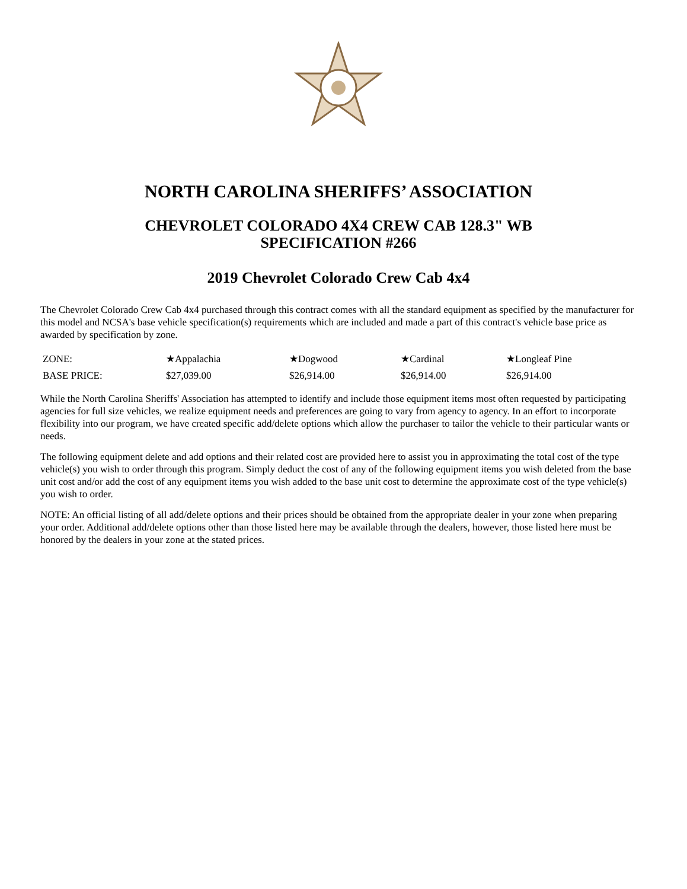NORTH CAROLINA SHERIFFS’ ASSOCIATION
CHEVROLET COLORADO 4X4 CREW CAB 128.3" WB
SPECIFICATION #266
2019 Chevrolet Colorado Crew Cab 4x4
The Chevrolet Colorado Crew Cab 4x4 purchased through this contract comes with all the standard equipment as specified by the manufacturer for this model and NCSA's base vehicle specification(s) requirements which are included and made a part of this contract's vehicle base price as awarded by specification by zone.
| ZONE: | ★Appalachia | ★Dogwood | ★Cardinal | ★Longleaf Pine |
| BASE PRICE: | $27,039.00 | $26,914.00 | $26,914.00 | $26,914.00 |
While the North Carolina Sheriffs' Association has attempted to identify and include those equipment items most often requested by participating agencies for full size vehicles, we realize equipment needs and preferences are going to vary from agency to agency. In an effort to incorporate flexibility into our program, we have created specific add/delete options which allow the purchaser to tailor the vehicle to their particular wants or needs.
The following equipment delete and add options and their related cost are provided here to assist you in approximating the total cost of the type vehicle(s) you wish to order through this program. Simply deduct the cost of any of the following equipment items you wish deleted from the base unit cost and/or add the cost of any equipment items you wish added to the base unit cost to determine the approximate cost of the type vehicle(s) you wish to order.
NOTE: An official listing of all add/delete options and their prices should be obtained from the appropriate dealer in your zone when preparing your order. Additional add/delete options other than those listed here may be available through the dealers, however, those listed here must be honored by the dealers in your zone at the stated prices.